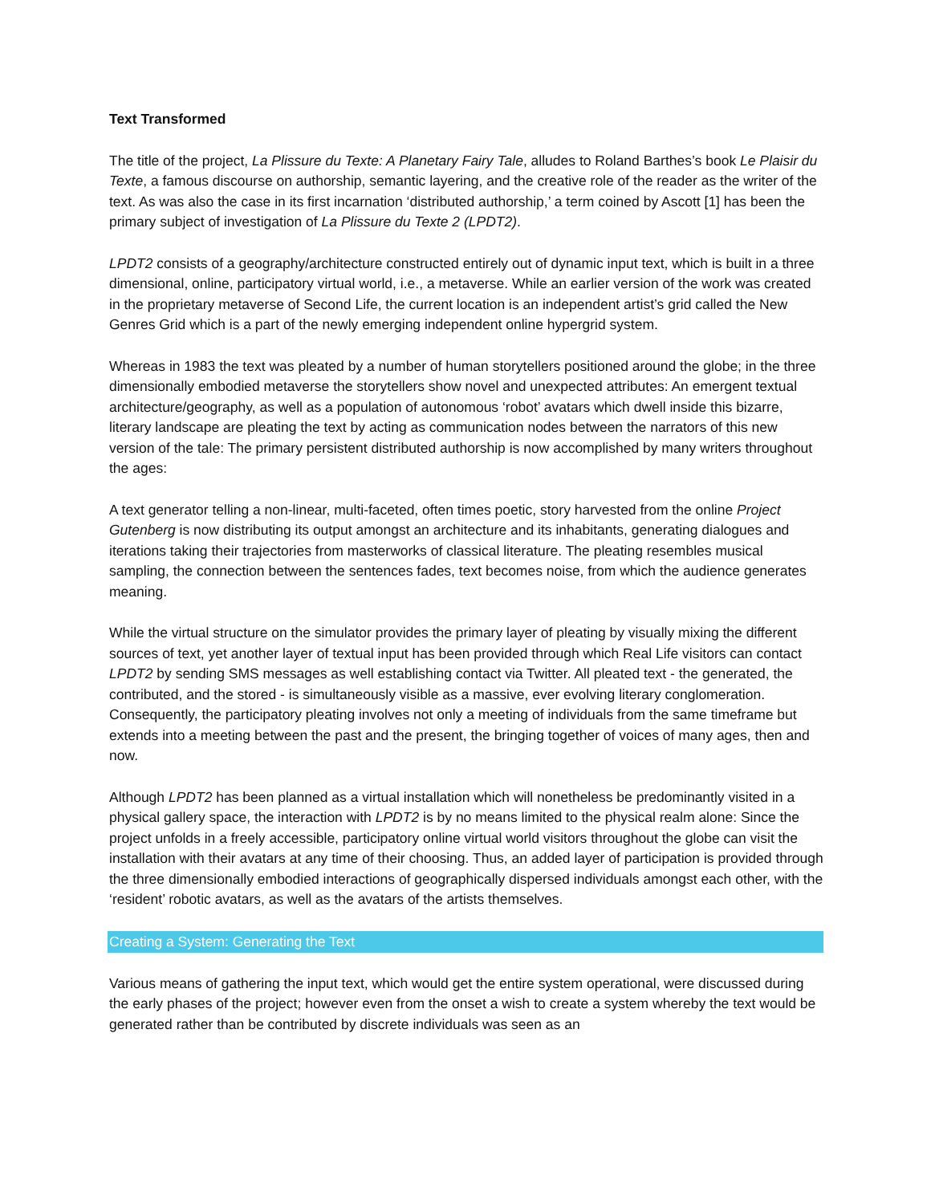Text Transformed
The title of the project, La Plissure du Texte: A Planetary Fairy Tale, alludes to Roland Barthes’s book Le Plaisir du Texte, a famous discourse on authorship, semantic layering, and the creative role of the reader as the writer of the text. As was also the case in its first incarnation ‘distributed authorship,’ a term coined by Ascott [1] has been the primary subject of investigation of La Plissure du Texte 2 (LPDT2).
LPDT2 consists of a geography/architecture constructed entirely out of dynamic input text, which is built in a three dimensional, online, participatory virtual world, i.e., a metaverse. While an earlier version of the work was created in the proprietary metaverse of Second Life, the current location is an independent artist’s grid called the New Genres Grid which is a part of the newly emerging independent online hypergrid system.
Whereas in 1983 the text was pleated by a number of human storytellers positioned around the globe; in the three dimensionally embodied metaverse the storytellers show novel and unexpected attributes: An emergent textual architecture/geography, as well as a population of autonomous ‘robot’ avatars which dwell inside this bizarre, literary landscape are pleating the text by acting as communication nodes between the narrators of this new version of the tale: The primary persistent distributed authorship is now accomplished by many writers throughout the ages:
A text generator telling a non-linear, multi-faceted, often times poetic, story harvested from the online Project Gutenberg is now distributing its output amongst an architecture and its inhabitants, generating dialogues and iterations taking their trajectories from masterworks of classical literature. The pleating resembles musical sampling, the connection between the sentences fades, text becomes noise, from which the audience generates meaning.
While the virtual structure on the simulator provides the primary layer of pleating by visually mixing the different sources of text, yet another layer of textual input has been provided through which Real Life visitors can contact LPDT2 by sending SMS messages as well establishing contact via Twitter. All pleated text - the generated, the contributed, and the stored - is simultaneously visible as a massive, ever evolving literary conglomeration. Consequently, the participatory pleating involves not only a meeting of individuals from the same timeframe but extends into a meeting between the past and the present, the bringing together of voices of many ages, then and now.
Although LPDT2 has been planned as a virtual installation which will nonetheless be predominantly visited in a physical gallery space, the interaction with LPDT2 is by no means limited to the physical realm alone: Since the project unfolds in a freely accessible, participatory online virtual world visitors throughout the globe can visit the installation with their avatars at any time of their choosing. Thus, an added layer of participation is provided through the three dimensionally embodied interactions of geographically dispersed individuals amongst each other, with the ‘resident’ robotic avatars, as well as the avatars of the artists themselves.
Creating a System: Generating the Text
Various means of gathering the input text, which would get the entire system operational, were discussed during the early phases of the project; however even from the onset a wish to create a system whereby the text would be generated rather than be contributed by discrete individuals was seen as an